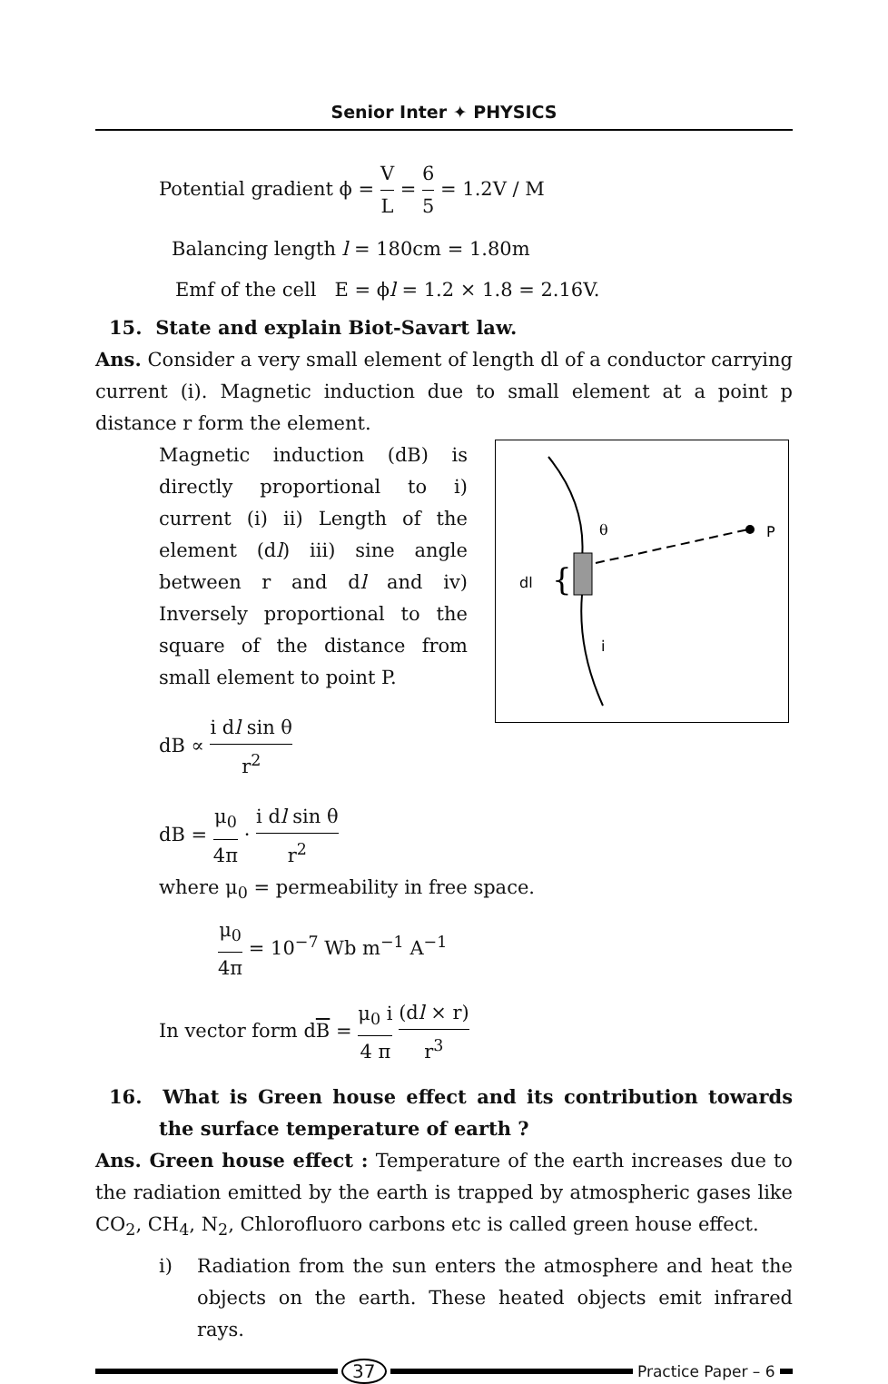Senior Inter ✦ PHYSICS
Potential gradient ϕ = V L = 6 5 = 1.2V / M
Balancing length l = 180cm = 1.80m
Emf of the cell E = ϕl = 1.2 × 1.8 = 2.16V.
15. State and explain Biot-Savart law.
Ans. Consider a very small element of length dl of a conductor carrying current (i). Magnetic induction due to small element at a point p distance r form the element.
P
θ
dl
{
i
Magnetic induction (dB) is directly proportional to i) current (i) ii) Length of the element (dl) iii) sine angle between r and dl and iv) Inversely proportional to the square of the distance from small element to point P.
dB ∝ i dl sin θ r<sup>2</sup>
dB = μ<sub>0</sub> 4π · i dl sin θ r<sup>2</sup>
where μ<sub>0</sub> = permeability in free space.
μ<sub>0</sub> 4π = 10<sup>−7</sup> Wb m<sup>−1</sup> A<sup>−1</sup>
In vector form dB = μ<sub>0</sub> i 4 π (dl × r) r<sup>3</sup>
16. What is Green house effect and its contribution towards the surface temperature of earth ?
Ans. Green house effect : Temperature of the earth increases due to the radiation emitted by the earth is trapped by atmospheric gases like CO<sub>2</sub>, CH<sub>4</sub>, N<sub>2</sub>, Chlorofluoro carbons etc is called green house effect.
i) Radiation from the sun enters the atmosphere and heat the objects on the earth. These heated objects emit infrared rays.
37
Practice Paper – 6